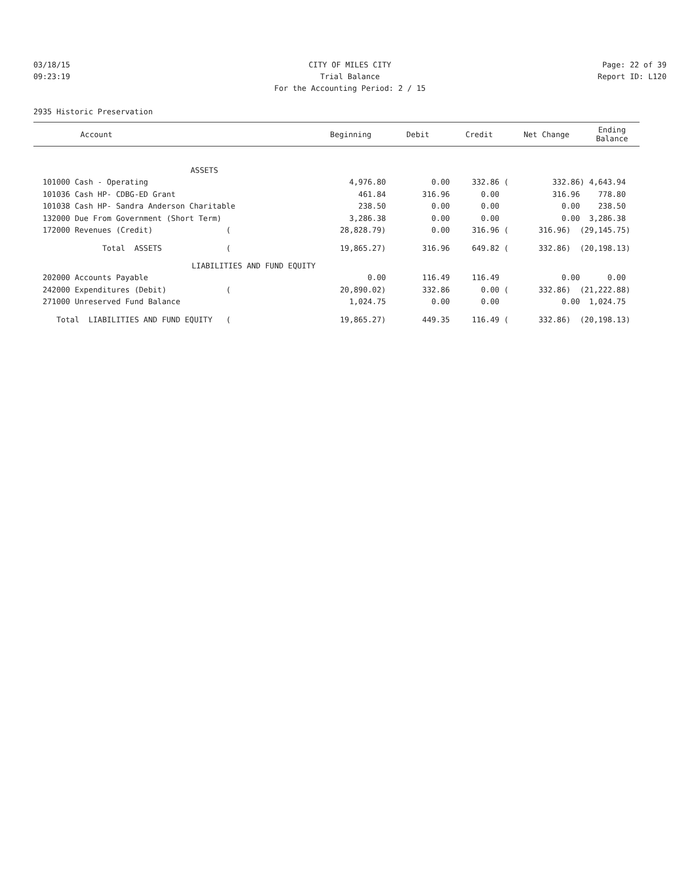03/18/15
09:23:19
CITY OF MILES CITY
Trial Balance
For the Accounting Period: 2 / 15
Page: 22 of 39
Report ID: L120
2935 Historic Preservation
| Account | Beginning | Debit | Credit | Net Change | Ending Balance |
| --- | --- | --- | --- | --- | --- |
| ASSETS | | | | | |
| 101000 Cash - Operating | 4,976.80 | 0.00 | 332.86 ( | 332.86) | 4,643.94 |
| 101036 Cash HP- CDBG-ED Grant | 461.84 | 316.96 | 0.00 | 316.96 | 778.80 |
| 101038 Cash HP- Sandra Anderson Charitable | 238.50 | 0.00 | 0.00 | 0.00 | 238.50 |
| 132000 Due From Government (Short Term) | 3,286.38 | 0.00 | 0.00 | 0.00 | 3,286.38 |
| 172000 Revenues (Credit) ( | 28,828.79) | 0.00 | 316.96 ( | 316.96) ( | 29,145.75) |
| Total ASSETS ( | 19,865.27) | 316.96 | 649.82 ( | 332.86) ( | 20,198.13) |
| LIABILITIES AND FUND EQUITY | | | | | |
| 202000 Accounts Payable | 0.00 | 116.49 | 116.49 | 0.00 | 0.00 |
| 242000 Expenditures (Debit) ( | 20,890.02) | 332.86 | 0.00 ( | 332.86) ( | 21,222.88) |
| 271000 Unreserved Fund Balance | 1,024.75 | 0.00 | 0.00 | 0.00 | 1,024.75 |
| Total LIABILITIES AND FUND EQUITY ( | 19,865.27) | 449.35 | 116.49 ( | 332.86) ( | 20,198.13) |